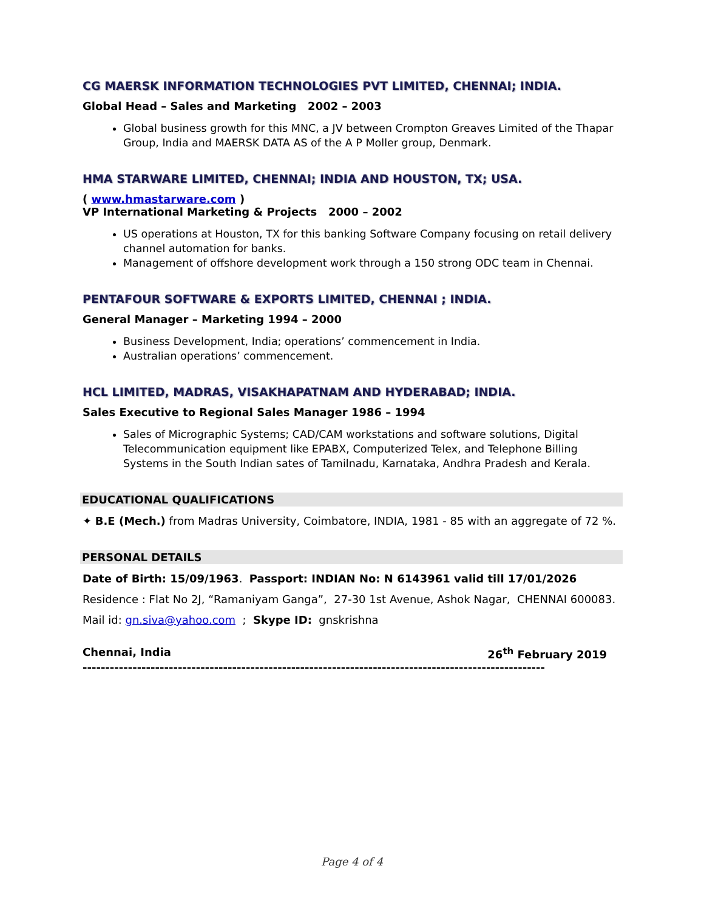CG MAERSK INFORMATION TECHNOLOGIES PVT LIMITED, CHENNAI; INDIA.
Global Head – Sales and Marketing 2002 – 2003
Global business growth for this MNC, a JV between Crompton Greaves Limited of the Thapar Group, India and MAERSK DATA AS of the A P Moller group, Denmark.
HMA STARWARE LIMITED, CHENNAI; INDIA AND HOUSTON, TX; USA.
( www.hmastarware.com )
VP International Marketing & Projects 2000 – 2002
US operations at Houston, TX for this banking Software Company focusing on retail delivery channel automation for banks.
Management of offshore development work through a 150 strong ODC team in Chennai.
PENTAFOUR SOFTWARE & EXPORTS LIMITED, CHENNAI ; INDIA.
General Manager – Marketing 1994 – 2000
Business Development, India; operations’ commencement in India.
Australian operations’ commencement.
HCL LIMITED, MADRAS, VISAKHAPATNAM AND HYDERABAD; INDIA.
Sales Executive to Regional Sales Manager 1986 – 1994
Sales of Micrographic Systems; CAD/CAM workstations and software solutions, Digital Telecommunication equipment like EPABX, Computerized Telex, and Telephone Billing Systems in the South Indian sates of Tamilnadu, Karnataka, Andhra Pradesh and Kerala.
EDUCATIONAL QUALIFICATIONS
✦ B.E (Mech.) from Madras University, Coimbatore, INDIA, 1981 - 85 with an aggregate of 72 %.
PERSONAL DETAILS
Date of Birth: 15/09/1963. Passport: INDIAN No: N 6143961 valid till 17/01/2026
Residence : Flat No 2J, “Ramaniyam Ganga”, 27-30 1st Avenue, Ashok Nagar, CHENNAI 600083.
Mail id: gn.siva@yahoo.com ; Skype ID: gnskrishna
Chennai, India 26<sup>th</sup> February 2019
------------------------------------------------------------------------------------------------------
Page 4 of 4